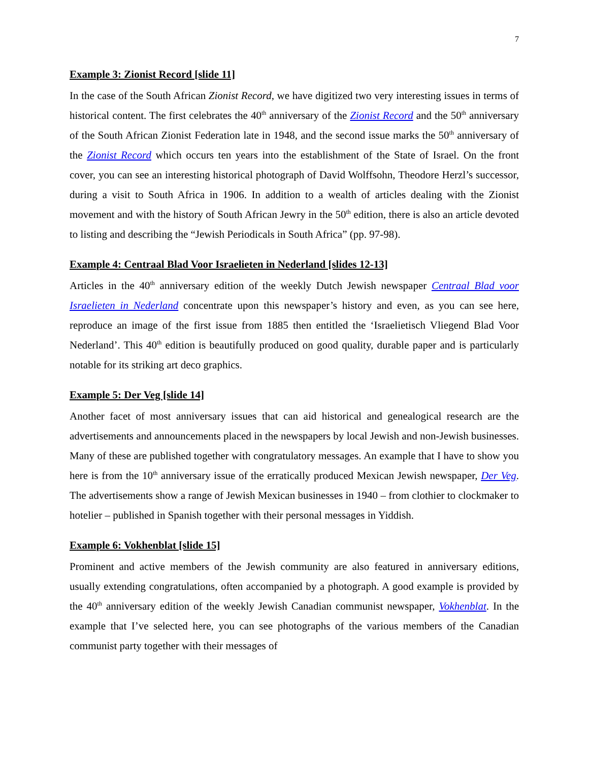7
Example 3: Zionist Record [slide 11]
In the case of the South African Zionist Record, we have digitized two very interesting issues in terms of historical content. The first celebrates the 40<sup>th</sup> anniversary of the Zionist Record and the 50<sup>th</sup> anniversary of the South African Zionist Federation late in 1948, and the second issue marks the 50<sup>th</sup> anniversary of the Zionist Record which occurs ten years into the establishment of the State of Israel. On the front cover, you can see an interesting historical photograph of David Wolffsohn, Theodore Herzl’s successor, during a visit to South Africa in 1906. In addition to a wealth of articles dealing with the Zionist movement and with the history of South African Jewry in the 50<sup>th</sup> edition, there is also an article devoted to listing and describing the “Jewish Periodicals in South Africa” (pp. 97-98).
Example 4: Centraal Blad Voor Israelieten in Nederland [slides 12-13]
Articles in the 40<sup>th</sup> anniversary edition of the weekly Dutch Jewish newspaper Centraal Blad voor Israelieten in Nederland concentrate upon this newspaper’s history and even, as you can see here, reproduce an image of the first issue from 1885 then entitled the ‘Israelietisch Vliegend Blad Voor Nederland’. This 40<sup>th</sup> edition is beautifully produced on good quality, durable paper and is particularly notable for its striking art deco graphics.
Example 5: Der Veg [slide 14]
Another facet of most anniversary issues that can aid historical and genealogical research are the advertisements and announcements placed in the newspapers by local Jewish and non-Jewish businesses. Many of these are published together with congratulatory messages. An example that I have to show you here is from the 10<sup>th</sup> anniversary issue of the erratically produced Mexican Jewish newspaper, Der Veg. The advertisements show a range of Jewish Mexican businesses in 1940 – from clothier to clockmaker to hotelier – published in Spanish together with their personal messages in Yiddish.
Example 6: Vokhenblat [slide 15]
Prominent and active members of the Jewish community are also featured in anniversary editions, usually extending congratulations, often accompanied by a photograph. A good example is provided by the 40<sup>th</sup> anniversary edition of the weekly Jewish Canadian communist newspaper, Vokhenblat. In the example that I’ve selected here, you can see photographs of the various members of the Canadian communist party together with their messages of